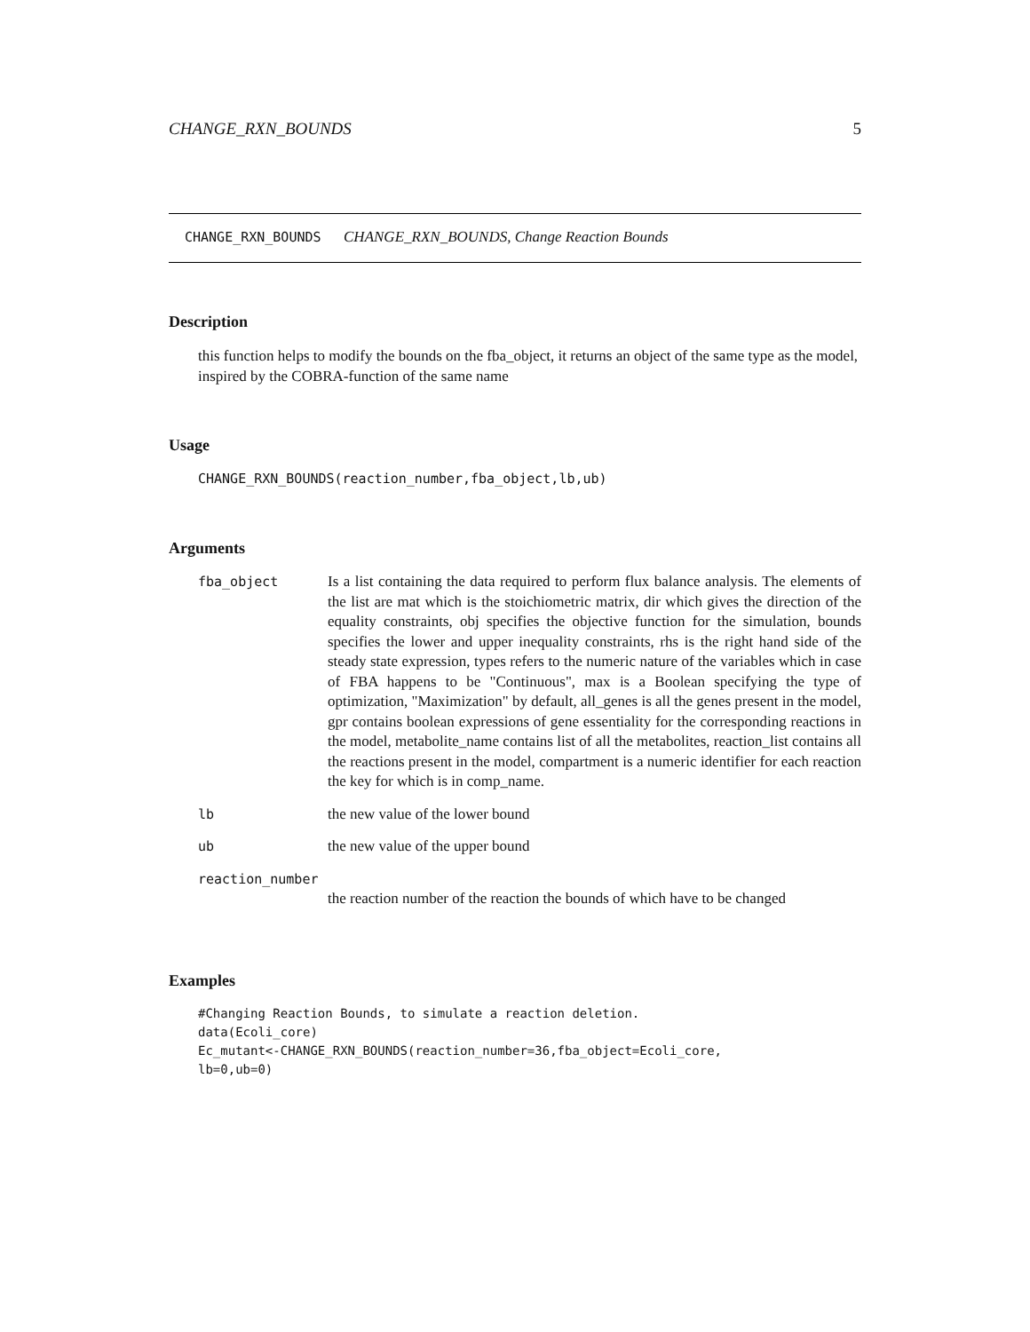CHANGE_RXN_BOUNDS 5
CHANGE_RXN_BOUNDS CHANGE_RXN_BOUNDS, Change Reaction Bounds
Description
this function helps to modify the bounds on the fba_object, it returns an object of the same type as the model, inspired by the COBRA-function of the same name
Usage
CHANGE_RXN_BOUNDS(reaction_number,fba_object,lb,ub)
Arguments
| fba_object | Is a list containing the data required to perform flux balance analysis. The elements of the list are mat which is the stoichiometric matrix, dir which gives the direction of the equality constraints, obj specifies the objective function for the simulation, bounds specifies the lower and upper inequality constraints, rhs is the right hand side of the steady state expression, types refers to the numeric nature of the variables which in case of FBA happens to be "Continuous", max is a Boolean specifying the type of optimization, "Maximization" by default, all_genes is all the genes present in the model, gpr contains boolean expressions of gene essentiality for the corresponding reactions in the model, metabolite_name contains list of all the metabolites, reaction_list contains all the reactions present in the model, compartment is a numeric identifier for each reaction the key for which is in comp_name. |
| lb | the new value of the lower bound |
| ub | the new value of the upper bound |
| reaction_number | |
| | the reaction number of the reaction the bounds of which have to be changed |
Examples
#Changing Reaction Bounds, to simulate a reaction deletion.
data(Ecoli_core)
Ec_mutant<-CHANGE_RXN_BOUNDS(reaction_number=36,fba_object=Ecoli_core,
lb=0,ub=0)